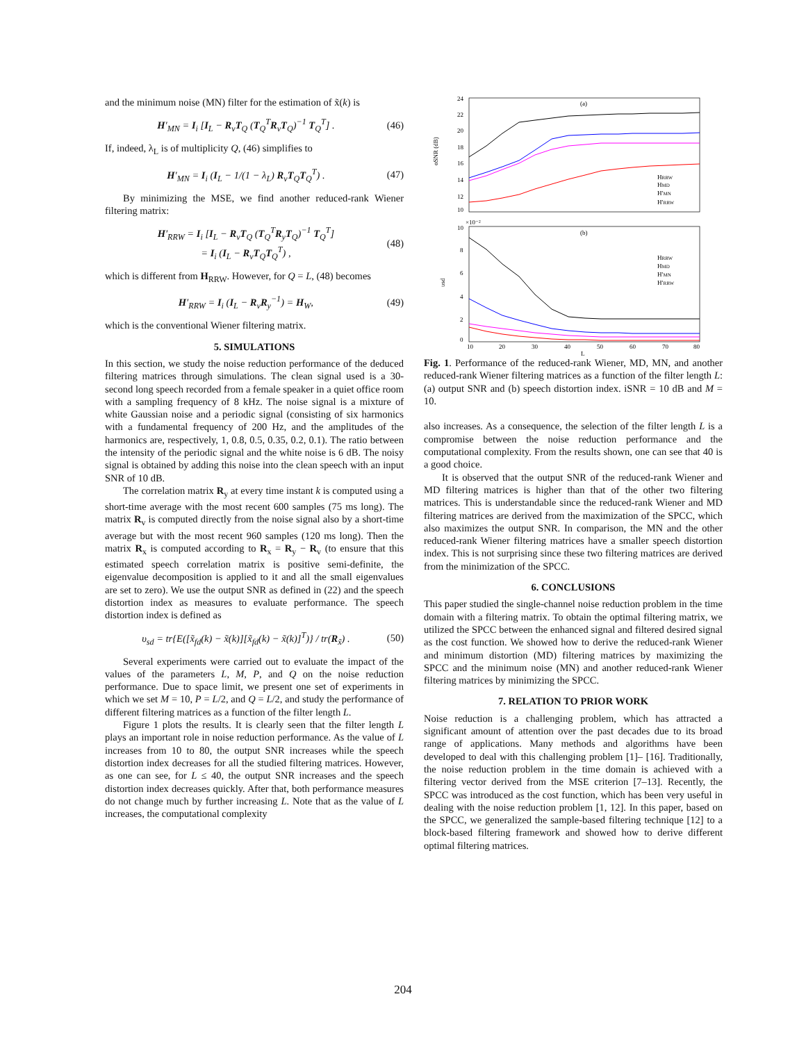and the minimum noise (MN) filter for the estimation of x̃(k) is
H′<sub>MN</sub> = I<sub>i</sub> [I<sub>L</sub> − R<sub>v</sub>T<sub>Q</sub> (T<sub>Q</sub><sup>T</sup>R<sub>v</sub>T<sub>Q</sub>)<sup>−1</sup> T<sub>Q</sub><sup>T</sup>] . (46)
If, indeed, λ<sub>L</sub> is of multiplicity Q, (46) simplifies to
H′<sub>MN</sub> = I<sub>i</sub> (I<sub>L</sub> − 1/(1 − λ<sub>L</sub>) R<sub>v</sub>T<sub>Q</sub>T<sub>Q</sub><sup>T</sup>) . (47)
By minimizing the MSE, we find another reduced-rank Wiener filtering matrix:
H′<sub>RRW</sub> = I<sub>i</sub> [I<sub>L</sub> − R<sub>v</sub>T<sub>Q</sub> (T<sub>Q</sub><sup>T</sup>R<sub>y</sub>T<sub>Q</sub>)<sup>−1</sup> T<sub>Q</sub><sup>T</sup>]
= I<sub>i</sub> (I<sub>L</sub> − R<sub>v</sub>T<sub>Q</sub>T<sub>Q</sub><sup>T</sup>) , (48)
which is different from H<sub>RRW</sub>. However, for Q = L, (48) becomes
H′<sub>RRW</sub> = I<sub>i</sub> (I<sub>L</sub> − R<sub>v</sub>R<sub>y</sub><sup>−1</sup>) = H<sub>W</sub>, (49)
which is the conventional Wiener filtering matrix.
5. SIMULATIONS
In this section, we study the noise reduction performance of the deduced filtering matrices through simulations. The clean signal used is a 30-second long speech recorded from a female speaker in a quiet office room with a sampling frequency of 8 kHz. The noise signal is a mixture of white Gaussian noise and a periodic signal (consisting of six harmonics with a fundamental frequency of 200 Hz, and the amplitudes of the harmonics are, respectively, 1, 0.8, 0.5, 0.35, 0.2, 0.1). The ratio between the intensity of the periodic signal and the white noise is 6 dB. The noisy signal is obtained by adding this noise into the clean speech with an input SNR of 10 dB.
The correlation matrix R<sub>y</sub> at every time instant k is computed using a short-time average with the most recent 600 samples (75 ms long). The matrix R<sub>v</sub> is computed directly from the noise signal also by a short-time average but with the most recent 960 samples (120 ms long). Then the matrix R<sub>x</sub> is computed according to R<sub>x</sub> = R<sub>y</sub> − R<sub>v</sub> (to ensure that this estimated speech correlation matrix is positive semi-definite, the eigenvalue decomposition is applied to it and all the small eigenvalues are set to zero). We use the output SNR as defined in (22) and the speech distortion index as measures to evaluate performance. The speech distortion index is defined as
υ<sub>sd</sub> = tr{E([x̃<sub>fd</sub>(k) − x̃(k)][x̃<sub>fd</sub>(k) − x̃(k)]<sup>T</sup>)} / tr(R<sub>x̃</sub>) . (50)
Several experiments were carried out to evaluate the impact of the values of the parameters L, M, P, and Q on the noise reduction performance. Due to space limit, we present one set of experiments in which we set M = 10, P = L/2, and Q = L/2, and study the performance of different filtering matrices as a function of the filter length L.
Figure 1 plots the results. It is clearly seen that the filter length L plays an important role in noise reduction performance. As the value of L increases from 10 to 80, the output SNR increases while the speech distortion index decreases for all the studied filtering matrices. However, as one can see, for L ≤ 40, the output SNR increases and the speech distortion index decreases quickly. After that, both performance measures do not change much by further increasing L. Note that as the value of L increases, the computational complexity
(a)
(b)
24
22
20
18
16
14
12
10
10
×10⁻²
8
6
4
2
0
10
20
30
40
50
60
70
80
L
oSNR (dB)
υsd
HRRW
HMD
H′MN
H′RRW
HRRW
HMD
H′MN
H′RRW
Fig. 1. Performance of the reduced-rank Wiener, MD, MN, and another reduced-rank Wiener filtering matrices as a function of the filter length L: (a) output SNR and (b) speech distortion index. iSNR = 10 dB and M = 10.
also increases. As a consequence, the selection of the filter length L is a compromise between the noise reduction performance and the computational complexity. From the results shown, one can see that 40 is a good choice.
It is observed that the output SNR of the reduced-rank Wiener and MD filtering matrices is higher than that of the other two filtering matrices. This is understandable since the reduced-rank Wiener and MD filtering matrices are derived from the maximization of the SPCC, which also maximizes the output SNR. In comparison, the MN and the other reduced-rank Wiener filtering matrices have a smaller speech distortion index. This is not surprising since these two filtering matrices are derived from the minimization of the SPCC.
6. CONCLUSIONS
This paper studied the single-channel noise reduction problem in the time domain with a filtering matrix. To obtain the optimal filtering matrix, we utilized the SPCC between the enhanced signal and filtered desired signal as the cost function. We showed how to derive the reduced-rank Wiener and minimum distortion (MD) filtering matrices by maximizing the SPCC and the minimum noise (MN) and another reduced-rank Wiener filtering matrices by minimizing the SPCC.
7. RELATION TO PRIOR WORK
Noise reduction is a challenging problem, which has attracted a significant amount of attention over the past decades due to its broad range of applications. Many methods and algorithms have been developed to deal with this challenging problem [1]– [16]. Traditionally, the noise reduction problem in the time domain is achieved with a filtering vector derived from the MSE criterion [7–13]. Recently, the SPCC was introduced as the cost function, which has been very useful in dealing with the noise reduction problem [1, 12]. In this paper, based on the SPCC, we generalized the sample-based filtering technique [12] to a block-based filtering framework and showed how to derive different optimal filtering matrices.
204